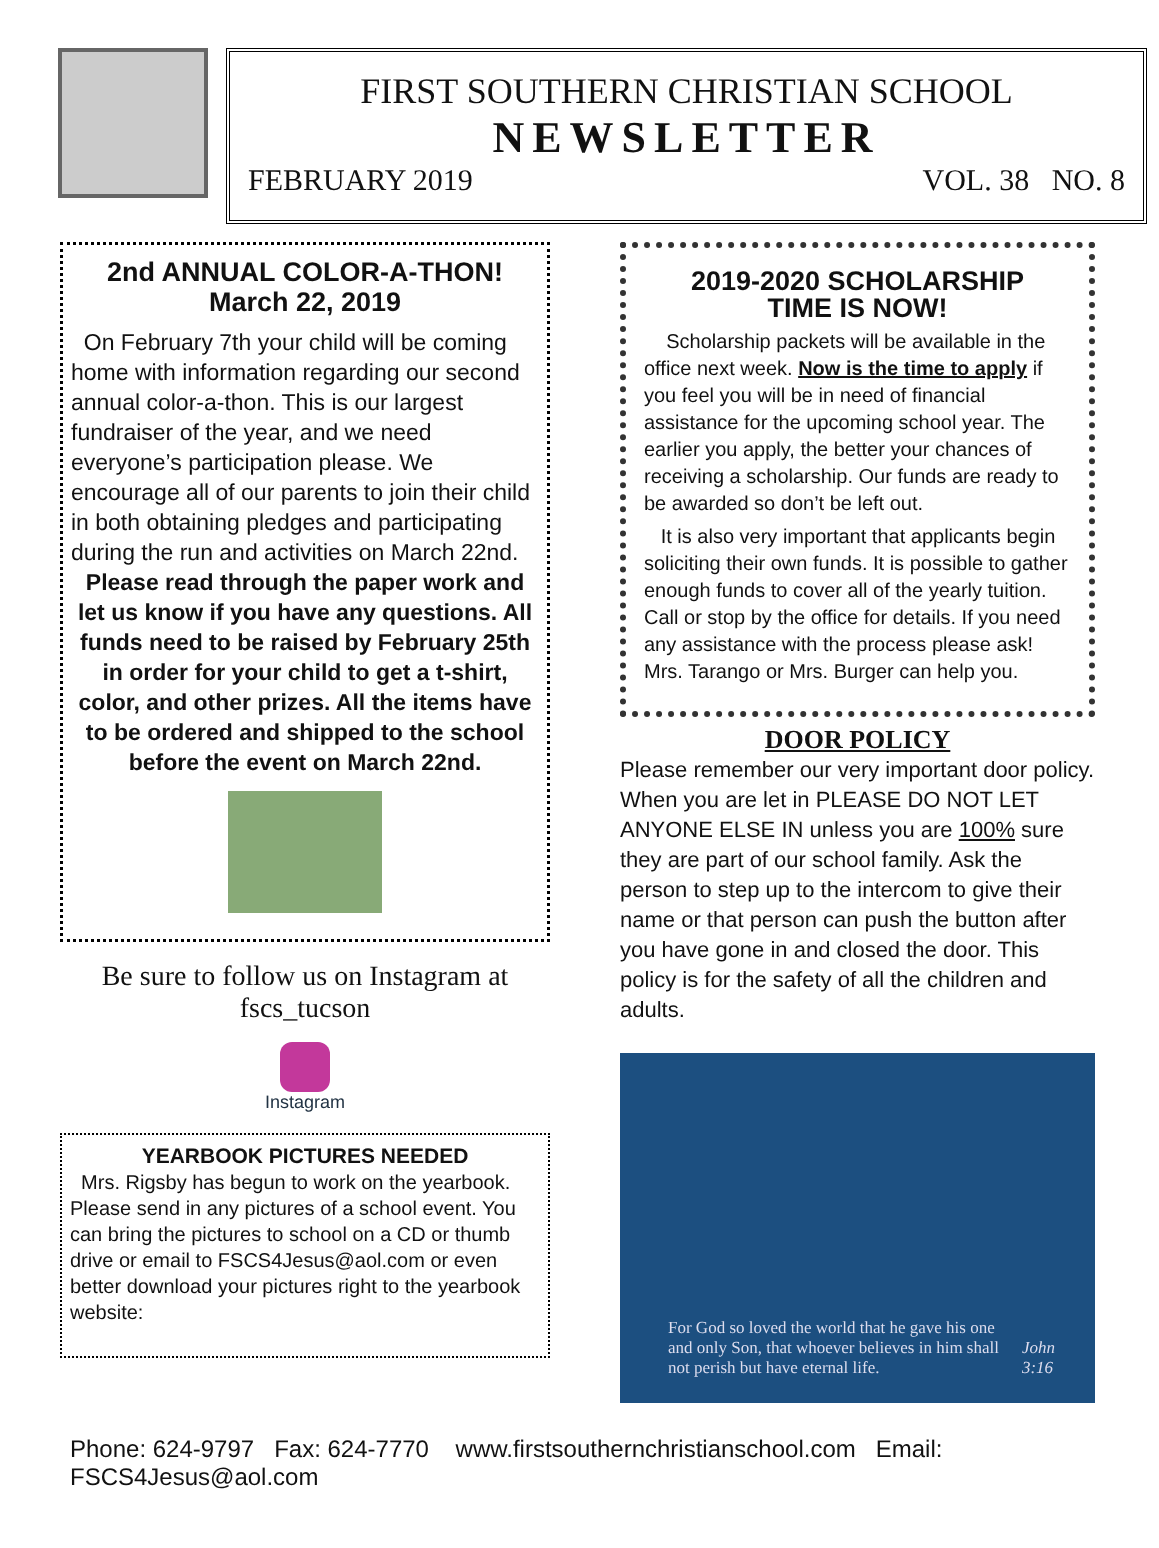FIRST SOUTHERN CHRISTIAN SCHOOL
NEWSLETTER
FEBRUARY 2019 VOL. 38 NO. 8
2nd ANNUAL COLOR-A-THON!
March 22, 2019
On February 7th your child will be coming home with information regarding our second annual color-a-thon. This is our largest fundraiser of the year, and we need everyone’s participation please. We encourage all of our parents to join their child in both obtaining pledges and participating during the run and activities on March 22nd.
Please read through the paper work and let us know if you have any questions. All funds need to be raised by February 25th in order for your child to get a t-shirt, color, and other prizes. All the items have to be ordered and shipped to the school before the event on March 22nd.
Be sure to follow us on Instagram at fscs_tucson
Instagram
YEARBOOK PICTURES NEEDED
Mrs. Rigsby has begun to work on the yearbook. Please send in any pictures of a school event. You can bring the pictures to school on a CD or thumb drive or email to FSCS4Jesus@aol.com or even better download your pictures right to the yearbook website:
2019-2020 SCHOLARSHIP
TIME IS NOW!
Scholarship packets will be available in the office next week. Now is the time to apply if you feel you will be in need of financial assistance for the upcoming school year. The earlier you apply, the better your chances of receiving a scholarship. Our funds are ready to be awarded so don’t be left out.
It is also very important that applicants begin soliciting their own funds. It is possible to gather enough funds to cover all of the yearly tuition. Call or stop by the office for details. If you need any assistance with the process please ask! Mrs. Tarango or Mrs. Burger can help you.
DOOR POLICY
Please remember our very important door policy. When you are let in PLEASE DO NOT LET ANYONE ELSE IN unless you are 100% sure they are part of our school family. Ask the person to step up to the intercom to give their name or that person can push the button after you have gone in and closed the door. This policy is for the safety of all the children and adults.
For God so loved the world that he gave his one and only Son, that whoever believes in him shall not perish but have eternal life. John 3:16
Phone: 624-9797 Fax: 624-7770 www.firstsouthernchristianschool.com Email: FSCS4Jesus@aol.com